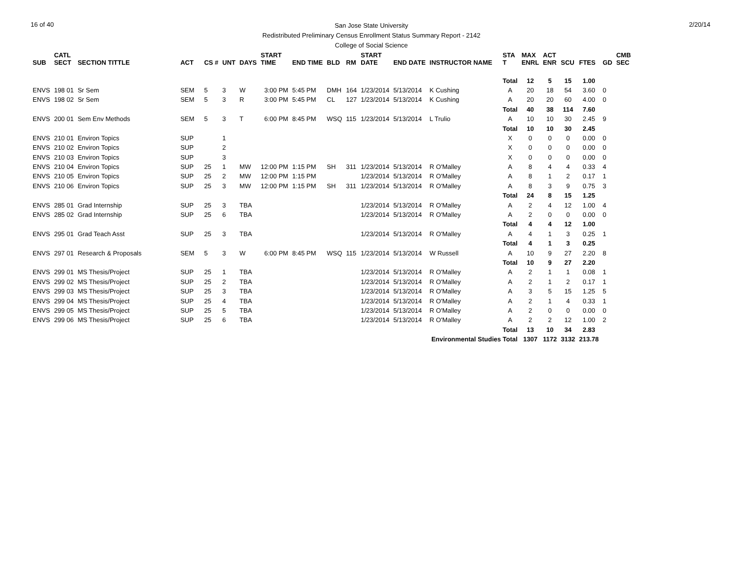16 of 40
San Jose State University
Redistributed Preliminary Census Enrollment Status Summary Report - 2142
College of Social Science
2/20/14
| SUB | CATL SECT | SECTION TITTLE | ACT | CS # | UNT | DAYS | START TIME | END TIME | BLD | RM | START DATE | END DATE | INSTRUCTOR NAME | STA T | MAX ENRL | ACT ENR | SCU | FTES | GD | CMB SEC |
| --- | --- | --- | --- | --- | --- | --- | --- | --- | --- | --- | --- | --- | --- | --- | --- | --- | --- | --- | --- | --- |
| | | | | | | | | | | | | | | Total | 12 | 5 | 15 | 1.00 | | |
| ENVS | 198 01 | Sr Sem | SEM | 5 | 3 | W | 3:00 PM | 5:45 PM | DMH | 164 | 1/23/2014 | 5/13/2014 | K Cushing | A | 20 | 18 | 54 | 3.60 | 0 | |
| ENVS | 198 02 | Sr Sem | SEM | 5 | 3 | R | 3:00 PM | 5:45 PM | CL | 127 | 1/23/2014 | 5/13/2014 | K Cushing | A | 20 | 20 | 60 | 4.00 | 0 | |
| | | | | | | | | | | | | | | Total | 40 | 38 | 114 | 7.60 | | |
| ENVS | 200 01 | Sem Env Methods | SEM | 5 | 3 | T | 6:00 PM | 8:45 PM | WSQ | 115 | 1/23/2014 | 5/13/2014 | L Trulio | A | 10 | 10 | 30 | 2.45 | 9 | |
| | | | | | | | | | | | | | | Total | 10 | 10 | 30 | 2.45 | | |
| ENVS | 210 01 | Environ Topics | SUP | | 1 | | | | | | | | | X | 0 | 0 | 0 | 0.00 | 0 | |
| ENVS | 210 02 | Environ Topics | SUP | | 2 | | | | | | | | | X | 0 | 0 | 0 | 0.00 | 0 | |
| ENVS | 210 03 | Environ Topics | SUP | | 3 | | | | | | | | | X | 0 | 0 | 0 | 0.00 | 0 | |
| ENVS | 210 04 | Environ Topics | SUP | 25 | 1 | MW | 12:00 PM | 1:15 PM | SH | 311 | 1/23/2014 | 5/13/2014 | R O'Malley | A | 8 | 4 | 4 | 0.33 | 4 | |
| ENVS | 210 05 | Environ Topics | SUP | 25 | 2 | MW | 12:00 PM | 1:15 PM | | | 1/23/2014 | 5/13/2014 | R O'Malley | A | 8 | 1 | 2 | 0.17 | 1 | |
| ENVS | 210 06 | Environ Topics | SUP | 25 | 3 | MW | 12:00 PM | 1:15 PM | SH | 311 | 1/23/2014 | 5/13/2014 | R O'Malley | A | 8 | 3 | 9 | 0.75 | 3 | |
| | | | | | | | | | | | | | | Total | 24 | 8 | 15 | 1.25 | | |
| ENVS | 285 01 | Grad Internship | SUP | 25 | 3 | TBA | | | | | 1/23/2014 | 5/13/2014 | R O'Malley | A | 2 | 4 | 12 | 1.00 | 4 | |
| ENVS | 285 02 | Grad Internship | SUP | 25 | 6 | TBA | | | | | 1/23/2014 | 5/13/2014 | R O'Malley | A | 2 | 0 | 0 | 0.00 | 0 | |
| | | | | | | | | | | | | | | Total | 4 | 4 | 12 | 1.00 | | |
| ENVS | 295 01 | Grad Teach Asst | SUP | 25 | 3 | TBA | | | | | 1/23/2014 | 5/13/2014 | R O'Malley | A | 4 | 1 | 3 | 0.25 | 1 | |
| | | | | | | | | | | | | | | Total | 4 | 1 | 3 | 0.25 | | |
| ENVS | 297 01 | Research & Proposals | SEM | 5 | 3 | W | 6:00 PM | 8:45 PM | WSQ | 115 | 1/23/2014 | 5/13/2014 | W Russell | A | 10 | 9 | 27 | 2.20 | 8 | |
| | | | | | | | | | | | | | | Total | 10 | 9 | 27 | 2.20 | | |
| ENVS | 299 01 | MS Thesis/Project | SUP | 25 | 1 | TBA | | | | | 1/23/2014 | 5/13/2014 | R O'Malley | A | 2 | 1 | 1 | 0.08 | 1 | |
| ENVS | 299 02 | MS Thesis/Project | SUP | 25 | 2 | TBA | | | | | 1/23/2014 | 5/13/2014 | R O'Malley | A | 2 | 1 | 2 | 0.17 | 1 | |
| ENVS | 299 03 | MS Thesis/Project | SUP | 25 | 3 | TBA | | | | | 1/23/2014 | 5/13/2014 | R O'Malley | A | 3 | 5 | 15 | 1.25 | 5 | |
| ENVS | 299 04 | MS Thesis/Project | SUP | 25 | 4 | TBA | | | | | 1/23/2014 | 5/13/2014 | R O'Malley | A | 2 | 1 | 4 | 0.33 | 1 | |
| ENVS | 299 05 | MS Thesis/Project | SUP | 25 | 5 | TBA | | | | | 1/23/2014 | 5/13/2014 | R O'Malley | A | 2 | 0 | 0 | 0.00 | 0 | |
| ENVS | 299 06 | MS Thesis/Project | SUP | 25 | 6 | TBA | | | | | 1/23/2014 | 5/13/2014 | R O'Malley | A | 2 | 2 | 12 | 1.00 | 2 | |
| | | | | | | | | | | | | | | Total | 13 | 10 | 34 | 2.83 | | |
| Environmental Studies Total | | | | | | | | | | | | | | | 1307 | 1172 | 3132 | 213.78 | | |